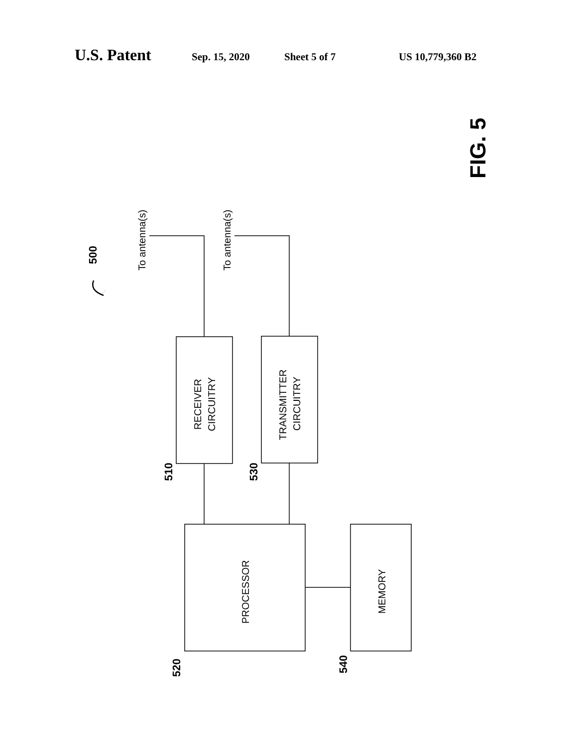U.S. Patent Sep. 15, 2020 Sheet 5 of 7 US 10,779,360 B2
To antenna(s)
To antenna(s)
RECEIVER
CIRCUITRY
TRANSMITTER
CIRCUITRY
PROCESSOR
MEMORY
500
510
530
520
540
FIG. 5